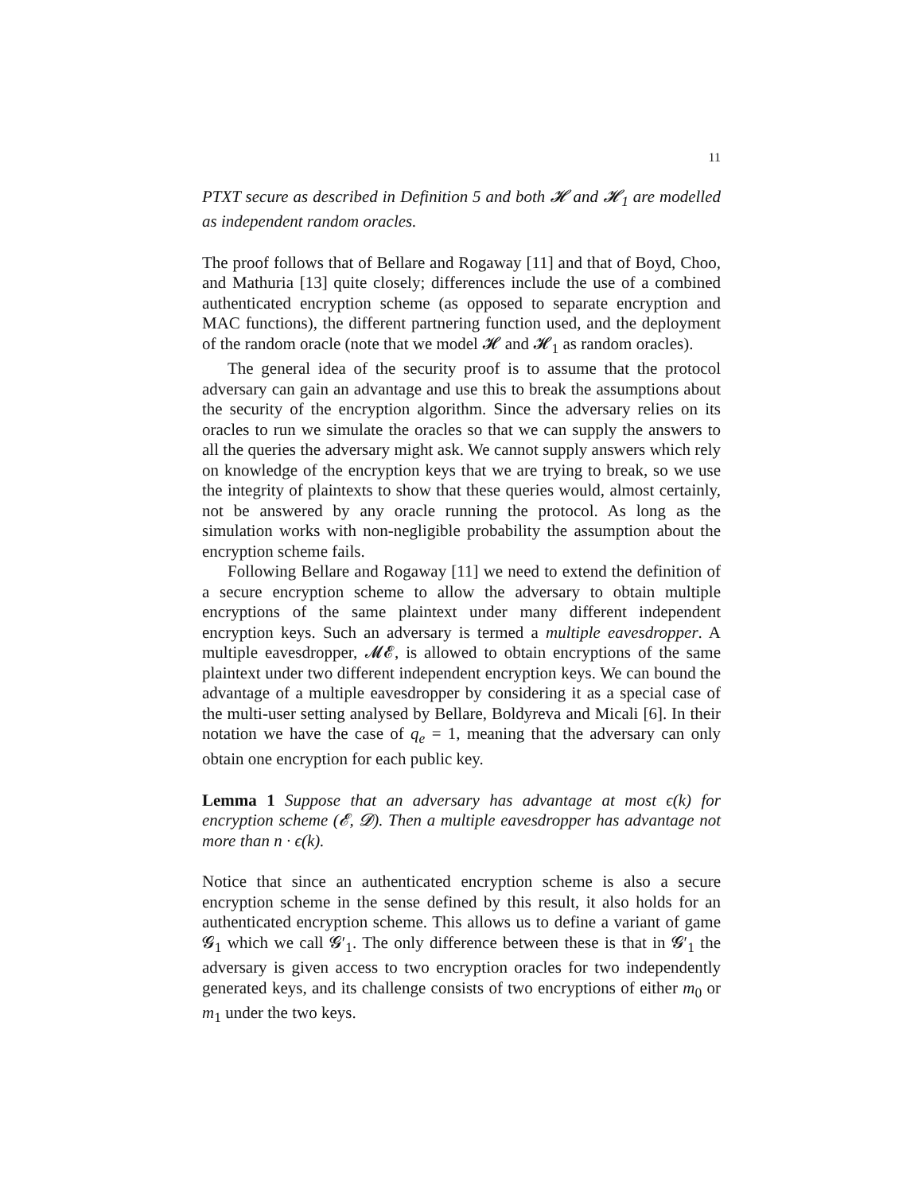11
PTXT secure as described in Definition 5 and both 𝓗 and 𝓗<sub>1</sub> are modelled as independent random oracles.
The proof follows that of Bellare and Rogaway [11] and that of Boyd, Choo, and Mathuria [13] quite closely; differences include the use of a combined authenticated encryption scheme (as opposed to separate encryption and MAC functions), the different partnering function used, and the deployment of the random oracle (note that we model 𝓗 and 𝓗<sub>1</sub> as random oracles).
The general idea of the security proof is to assume that the protocol adversary can gain an advantage and use this to break the assumptions about the security of the encryption algorithm. Since the adversary relies on its oracles to run we simulate the oracles so that we can supply the answers to all the queries the adversary might ask. We cannot supply answers which rely on knowledge of the encryption keys that we are trying to break, so we use the integrity of plaintexts to show that these queries would, almost certainly, not be answered by any oracle running the protocol. As long as the simulation works with non-negligible probability the assumption about the encryption scheme fails.
Following Bellare and Rogaway [11] we need to extend the definition of a secure encryption scheme to allow the adversary to obtain multiple encryptions of the same plaintext under many different independent encryption keys. Such an adversary is termed a multiple eavesdropper. A multiple eavesdropper, 𝓜𝓔, is allowed to obtain encryptions of the same plaintext under two different independent encryption keys. We can bound the advantage of a multiple eavesdropper by considering it as a special case of the multi-user setting analysed by Bellare, Boldyreva and Micali [6]. In their notation we have the case of q<sub>e</sub> = 1, meaning that the adversary can only obtain one encryption for each public key.
Lemma 1 Suppose that an adversary has advantage at most ϵ(k) for encryption scheme (𝓔, 𝓓). Then a multiple eavesdropper has advantage not more than n · ϵ(k).
Notice that since an authenticated encryption scheme is also a secure encryption scheme in the sense defined by this result, it also holds for an authenticated encryption scheme. This allows us to define a variant of game 𝓖<sub>1</sub> which we call 𝓖′<sub>1</sub>. The only difference between these is that in 𝓖′<sub>1</sub> the adversary is given access to two encryption oracles for two independently generated keys, and its challenge consists of two encryptions of either m<sub>0</sub> or m<sub>1</sub> under the two keys.